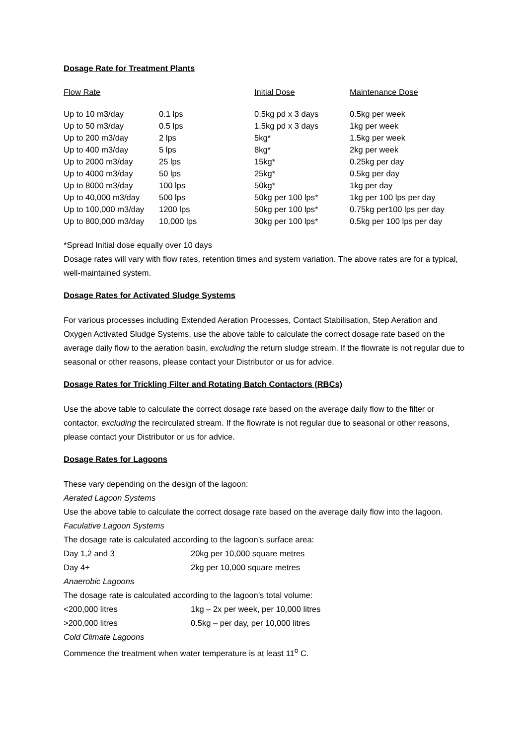Dosage Rate for Treatment Plants
| Flow Rate | | Initial Dose | Maintenance Dose |
| --- | --- | --- | --- |
| Up to 10 m3/day | 0.1 lps | 0.5kg pd x 3 days | 0.5kg per week |
| Up to 50 m3/day | 0.5 lps | 1.5kg pd x 3 days | 1kg per week |
| Up to 200 m3/day | 2 lps | 5kg* | 1.5kg per week |
| Up to 400 m3/day | 5 lps | 8kg* | 2kg per week |
| Up to 2000 m3/day | 25 lps | 15kg* | 0.25kg per day |
| Up to 4000 m3/day | 50 lps | 25kg* | 0.5kg per day |
| Up to 8000 m3/day | 100 lps | 50kg* | 1kg per day |
| Up to 40,000 m3/day | 500 lps | 50kg per 100 lps* | 1kg per 100 lps per day |
| Up to 100,000 m3/day | 1200 lps | 50kg per 100 lps* | 0.75kg per100 lps per day |
| Up to 800,000 m3/day | 10,000 lps | 30kg per 100 lps* | 0.5kg per 100 lps per day |
*Spread Initial dose equally over 10 days
Dosage rates will vary with flow rates, retention times and system variation. The above rates are for a typical, well-maintained system.
Dosage Rates for Activated Sludge Systems
For various processes including Extended Aeration Processes, Contact Stabilisation, Step Aeration and Oxygen Activated Sludge Systems, use the above table to calculate the correct dosage rate based on the average daily flow to the aeration basin, excluding the return sludge stream. If the flowrate is not regular due to seasonal or other reasons, please contact your Distributor or us for advice.
Dosage Rates for Trickling Filter and Rotating Batch Contactors (RBCs)
Use the above table to calculate the correct dosage rate based on the average daily flow to the filter or contactor, excluding the recirculated stream. If the flowrate is not regular due to seasonal or other reasons, please contact your Distributor or us for advice.
Dosage Rates for Lagoons
These vary depending on the design of the lagoon:
Aerated Lagoon Systems
Use the above table to calculate the correct dosage rate based on the average daily flow into the lagoon.
Faculative Lagoon Systems
The dosage rate is calculated according to the lagoon’s surface area:
| Day 1,2 and 3 | 20kg per 10,000 square metres |
| Day 4+ | 2kg per 10,000 square metres |
Anaerobic Lagoons
The dosage rate is calculated according to the lagoon’s total volume:
| <200,000 litres | 1kg – 2x per week, per 10,000 litres |
| >200,000 litres | 0.5kg – per day, per 10,000 litres |
Cold Climate Lagoons
Commence the treatment when water temperature is at least 11<sup>o</sup> C.